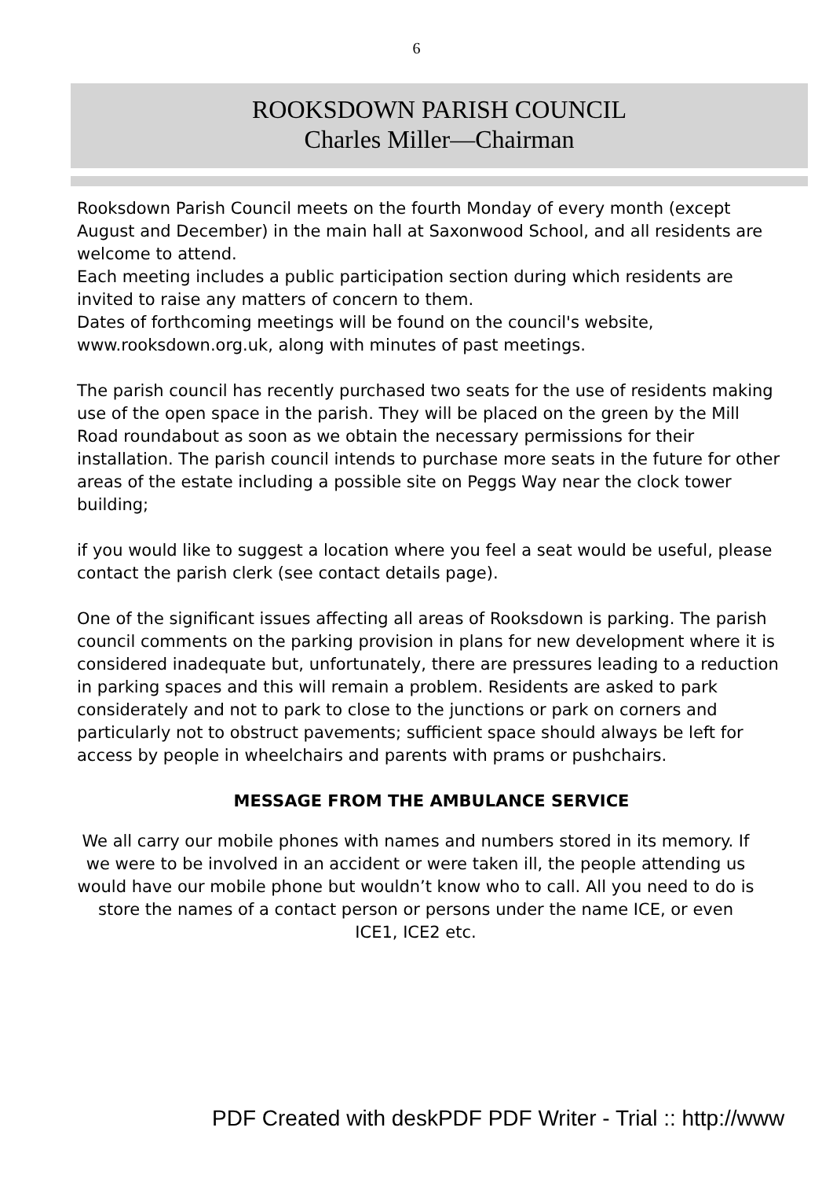6
ROOKSDOWN PARISH COUNCIL
Charles Miller—Chairman
Rooksdown Parish Council meets on the fourth Monday of every month (except August and December) in the main hall at Saxonwood School, and all residents are welcome to attend.
Each meeting includes a public participation section during which residents are invited to raise any matters of concern to them.
Dates of forthcoming meetings will be found on the council's website, www.rooksdown.org.uk, along with minutes of past meetings.
The parish council has recently purchased two seats for the use of residents making use of the open space in the parish. They will be placed on the green by the Mill Road roundabout as soon as we obtain the necessary permissions for their installation. The parish council intends to purchase more seats in the future for other areas of the estate including a possible site on Peggs Way near the clock tower building;
if you would like to suggest a location where you feel a seat would be useful, please contact the parish clerk (see contact details page).
One of the significant issues affecting all areas of Rooksdown is parking. The parish council comments on the parking provision in plans for new development where it is considered inadequate but, unfortunately, there are pressures leading to a reduction in parking spaces and this will remain a problem. Residents are asked to park considerately and not to park to close to the junctions or park on corners and particularly not to obstruct pavements; sufficient space should always be left for access by people in wheelchairs and parents with prams or pushchairs.
MESSAGE FROM THE AMBULANCE SERVICE
We all carry our mobile phones with names and numbers stored in its memory. If we were to be involved in an accident or were taken ill, the people attending us would have our mobile phone but wouldn’t know who to call. All you need to do is store the names of a contact person or persons under the name ICE, or even ICE1, ICE2 etc.
PDF Created with deskPDF PDF Writer - Trial :: http://www